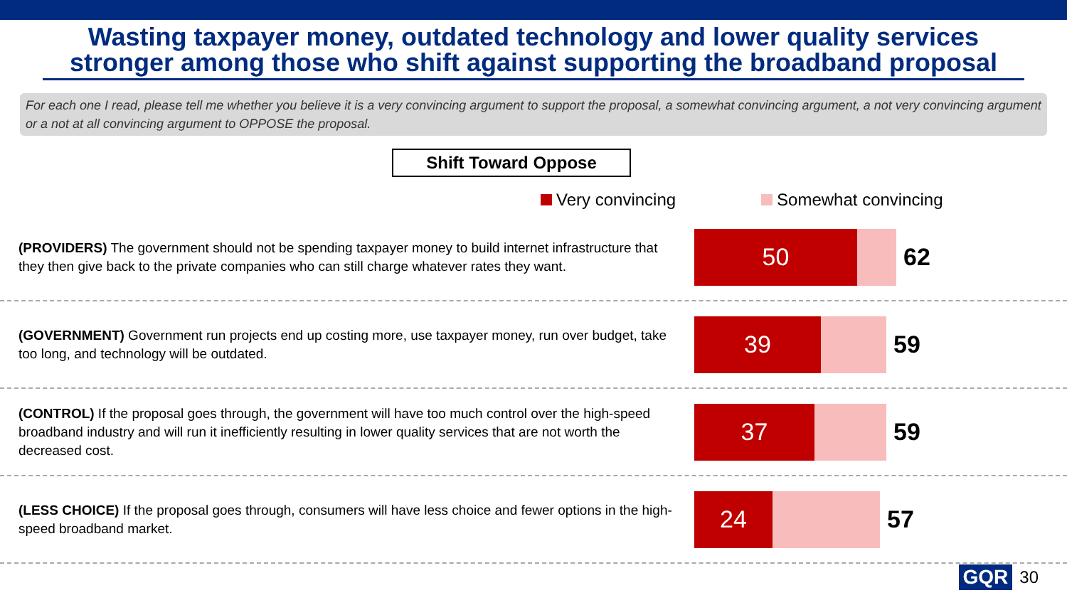Wasting taxpayer money, outdated technology and lower quality services stronger among those who shift against supporting the broadband proposal
For each one I read, please tell me whether you believe it is a very convincing argument to support the proposal, a somewhat convincing argument, a not very convincing argument or a not at all convincing argument to OPPOSE the proposal.
Shift Toward Oppose
Very convincing Somewhat convincing
(PROVIDERS) The government should not be spending taxpayer money to build internet infrastructure that they then give back to the private companies who can still charge whatever rates they want.
50
62
(GOVERNMENT) Government run projects end up costing more, use taxpayer money, run over budget, take too long, and technology will be outdated.
39
59
(CONTROL) If the proposal goes through, the government will have too much control over the high-speed broadband industry and will run it inefficiently resulting in lower quality services that are not worth the decreased cost.
37
59
(LESS CHOICE) If the proposal goes through, consumers will have less choice and fewer options in the high-speed broadband market.
24
57
GQR 30